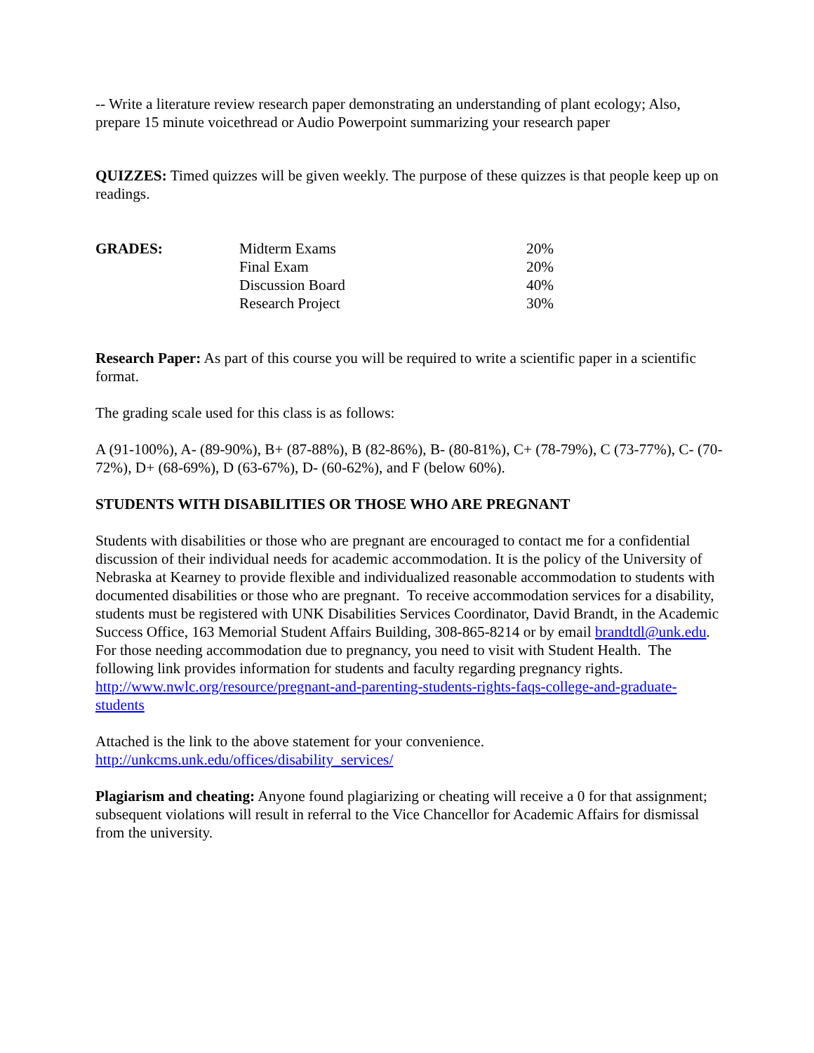-- Write a literature review research paper demonstrating an understanding of plant ecology; Also, prepare 15 minute voicethread or Audio Powerpoint summarizing your research paper
QUIZZES: Timed quizzes will be given weekly. The purpose of these quizzes is that people keep up on readings.
| GRADES: | Midterm Exams | 20% |
| | Final Exam | 20% |
| | Discussion Board | 40% |
| | Research Project | 30% |
Research Paper: As part of this course you will be required to write a scientific paper in a scientific format.
The grading scale used for this class is as follows:
A (91-100%), A- (89-90%), B+ (87-88%), B (82-86%), B- (80-81%), C+ (78-79%), C (73-77%), C- (70-72%), D+ (68-69%), D (63-67%), D- (60-62%), and F (below 60%).
STUDENTS WITH DISABILITIES OR THOSE WHO ARE PREGNANT
Students with disabilities or those who are pregnant are encouraged to contact me for a confidential discussion of their individual needs for academic accommodation. It is the policy of the University of Nebraska at Kearney to provide flexible and individualized reasonable accommodation to students with documented disabilities or those who are pregnant. To receive accommodation services for a disability, students must be registered with UNK Disabilities Services Coordinator, David Brandt, in the Academic Success Office, 163 Memorial Student Affairs Building, 308-865-8214 or by email brandtdl@unk.edu. For those needing accommodation due to pregnancy, you need to visit with Student Health. The following link provides information for students and faculty regarding pregnancy rights. http://www.nwlc.org/resource/pregnant-and-parenting-students-rights-faqs-college-and-graduate-students
Attached is the link to the above statement for your convenience.
http://unkcms.unk.edu/offices/disability_services/
Plagiarism and cheating: Anyone found plagiarizing or cheating will receive a 0 for that assignment; subsequent violations will result in referral to the Vice Chancellor for Academic Affairs for dismissal from the university.